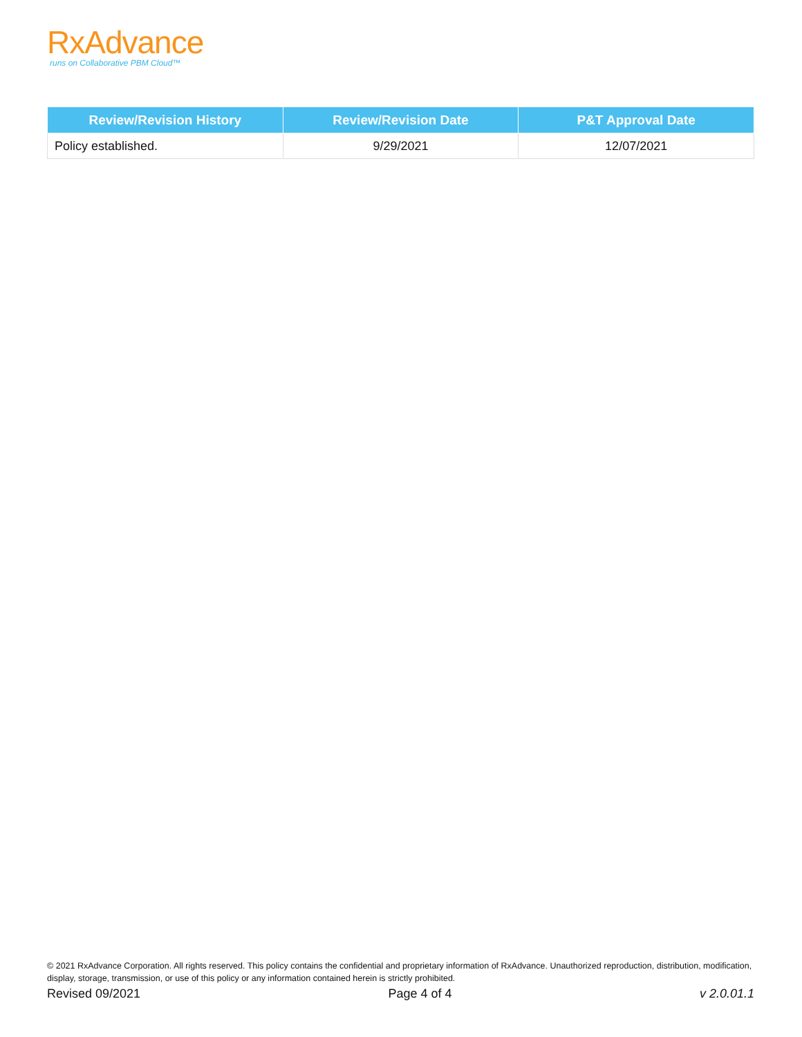RxAdvance
runs on Collaborative PBM Cloud™
| Review/Revision History | Review/Revision Date | P&T Approval Date |
| --- | --- | --- |
| Policy established. | 9/29/2021 | 12/07/2021 |
© 2021 RxAdvance Corporation. All rights reserved. This policy contains the confidential and proprietary information of RxAdvance. Unauthorized reproduction, distribution, modification, display, storage, transmission, or use of this policy or any information contained herein is strictly prohibited.
Revised 09/2021 Page 4 of 4 v 2.0.01.1